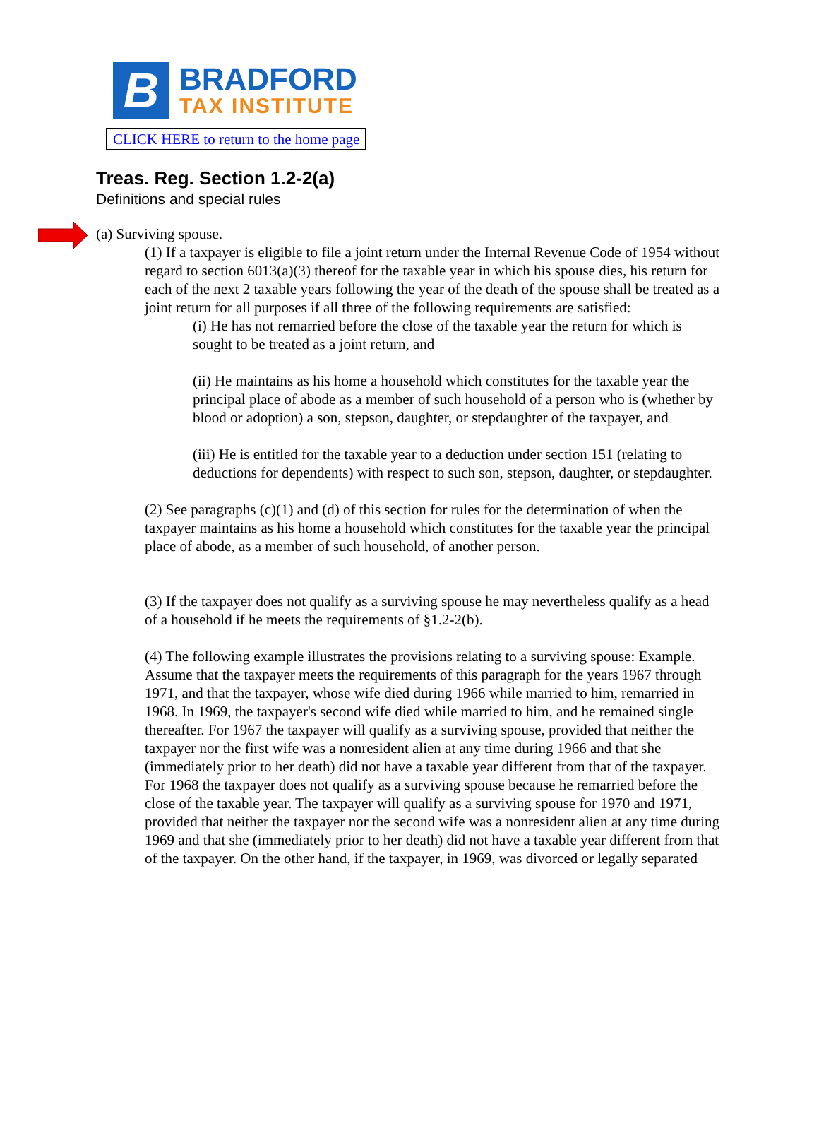B
BRADFORD
TAX INSTITUTE
CLICK HERE to return to the home page
Treas. Reg. Section 1.2-2(a)
Definitions and special rules
(a) Surviving spouse.
(1) If a taxpayer is eligible to file a joint return under the Internal Revenue Code of 1954 without regard to section 6013(a)(3) thereof for the taxable year in which his spouse dies, his return for each of the next 2 taxable years following the year of the death of the spouse shall be treated as a joint return for all purposes if all three of the following requirements are satisfied:
(i) He has not remarried before the close of the taxable year the return for which is sought to be treated as a joint return, and
(ii) He maintains as his home a household which constitutes for the taxable year the principal place of abode as a member of such household of a person who is (whether by blood or adoption) a son, stepson, daughter, or stepdaughter of the taxpayer, and
(iii) He is entitled for the taxable year to a deduction under section 151 (relating to deductions for dependents) with respect to such son, stepson, daughter, or stepdaughter.
(2) See paragraphs (c)(1) and (d) of this section for rules for the determination of when the taxpayer maintains as his home a household which constitutes for the taxable year the principal place of abode, as a member of such household, of another person.
(3) If the taxpayer does not qualify as a surviving spouse he may nevertheless qualify as a head of a household if he meets the requirements of §1.2-2(b).
(4) The following example illustrates the provisions relating to a surviving spouse: Example. Assume that the taxpayer meets the requirements of this paragraph for the years 1967 through 1971, and that the taxpayer, whose wife died during 1966 while married to him, remarried in 1968. In 1969, the taxpayer's second wife died while married to him, and he remained single thereafter. For 1967 the taxpayer will qualify as a surviving spouse, provided that neither the taxpayer nor the first wife was a nonresident alien at any time during 1966 and that she (immediately prior to her death) did not have a taxable year different from that of the taxpayer. For 1968 the taxpayer does not qualify as a surviving spouse because he remarried before the close of the taxable year. The taxpayer will qualify as a surviving spouse for 1970 and 1971, provided that neither the taxpayer nor the second wife was a nonresident alien at any time during 1969 and that she (immediately prior to her death) did not have a taxable year different from that of the taxpayer. On the other hand, if the taxpayer, in 1969, was divorced or legally separated